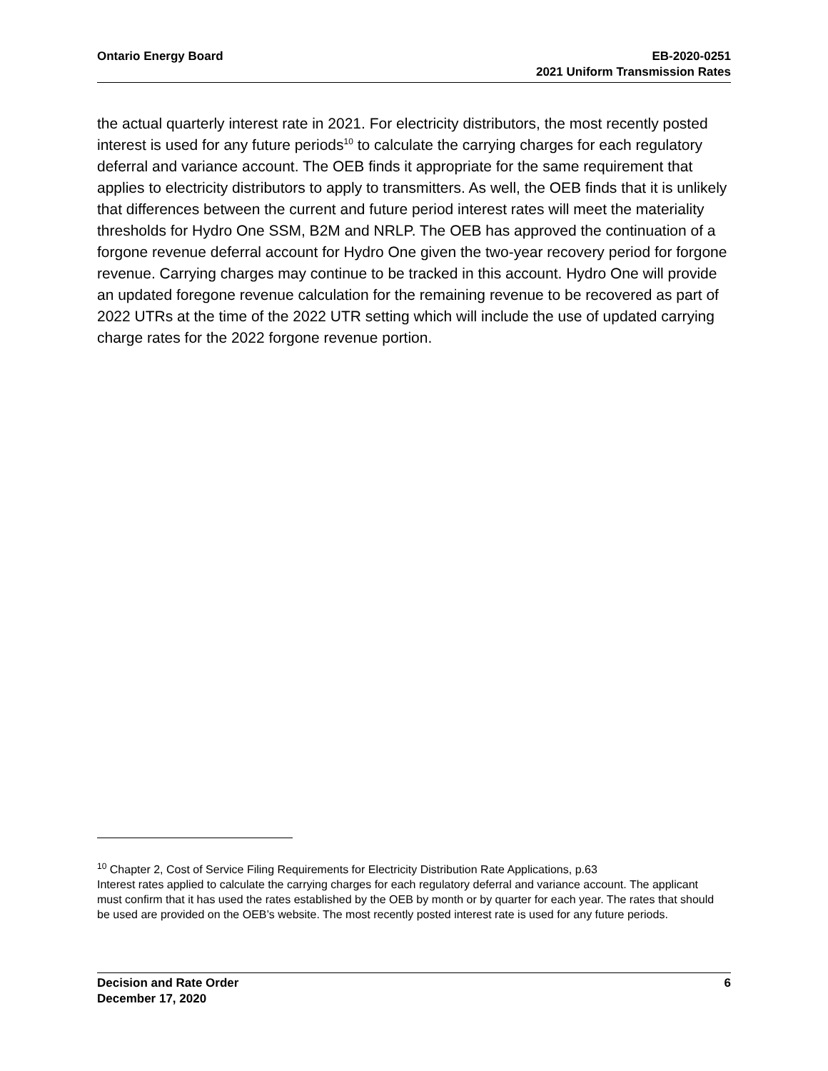Ontario Energy Board EB-2020-0251
2021 Uniform Transmission Rates
the actual quarterly interest rate in 2021. For electricity distributors, the most recently posted interest is used for any future periods<sup>10</sup> to calculate the carrying charges for each regulatory deferral and variance account. The OEB finds it appropriate for the same requirement that applies to electricity distributors to apply to transmitters. As well, the OEB finds that it is unlikely that differences between the current and future period interest rates will meet the materiality thresholds for Hydro One SSM, B2M and NRLP. The OEB has approved the continuation of a forgone revenue deferral account for Hydro One given the two-year recovery period for forgone revenue. Carrying charges may continue to be tracked in this account. Hydro One will provide an updated foregone revenue calculation for the remaining revenue to be recovered as part of 2022 UTRs at the time of the 2022 UTR setting which will include the use of updated carrying charge rates for the 2022 forgone revenue portion.
<sup>10</sup> Chapter 2, Cost of Service Filing Requirements for Electricity Distribution Rate Applications, p.63
Interest rates applied to calculate the carrying charges for each regulatory deferral and variance account. The applicant must confirm that it has used the rates established by the OEB by month or by quarter for each year. The rates that should be used are provided on the OEB’s website. The most recently posted interest rate is used for any future periods.
Decision and Rate Order
December 17, 2020
6